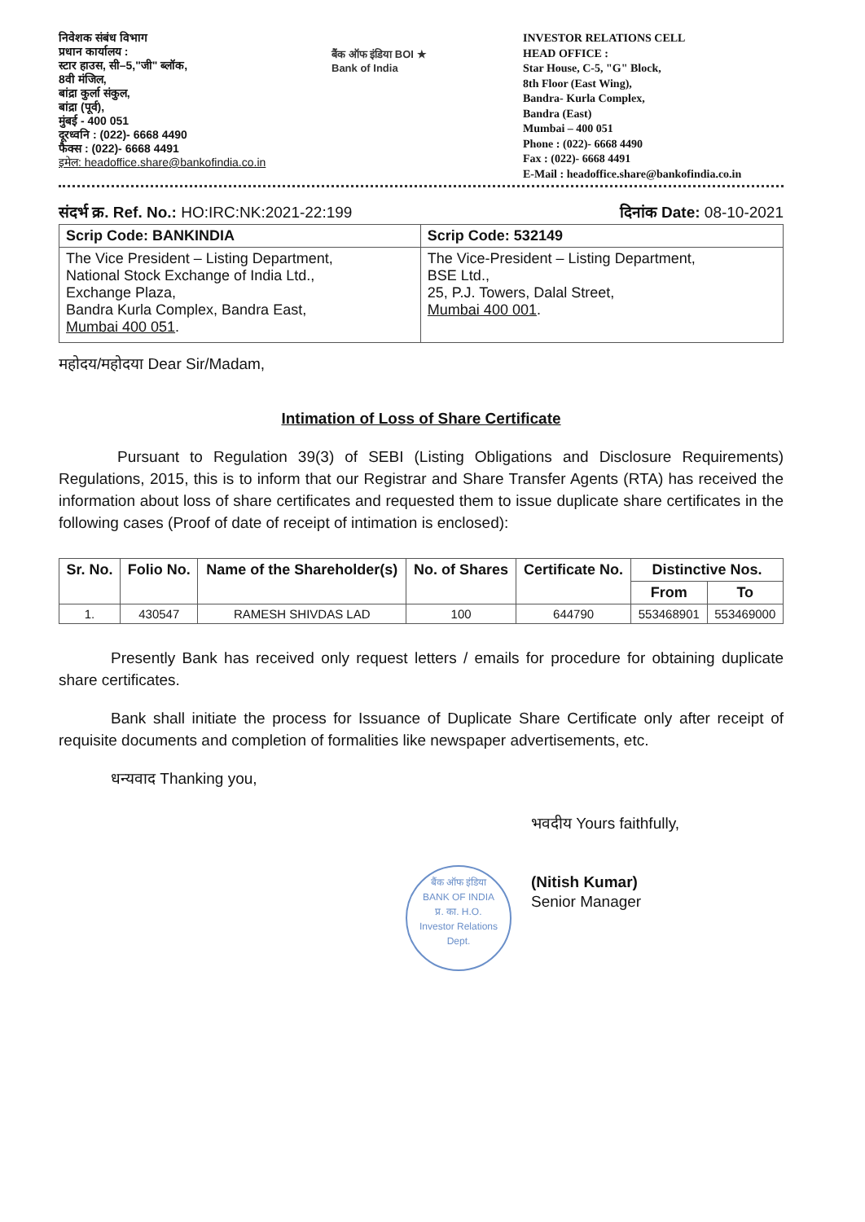निवेशक संबंध विभाग
प्रधान कार्यालय :
स्टार हाउस, सी–5,"जी" ब्लॉक,
8वी मंजिल,
बांद्रा कुर्ला संकुल,
बांद्रा (पूर्व),
मुंबई - 400 051
दूरध्वनि : (022)- 6668 4490
फैक्स : (022)- 6668 4491
इमेल: headoffice.share@bankofindia.co.in
बैंक ऑफ इंडिया BOI ★
Bank of India
INVESTOR RELATIONS CELL
HEAD OFFICE :
Star House, C-5, "G" Block,
8th Floor (East Wing),
Bandra- Kurla Complex,
Bandra (East)
Mumbai – 400 051
Phone : (022)- 6668 4490
Fax : (022)- 6668 4491
E-Mail : headoffice.share@bankofindia.co.in
संदर्भ क्र. Ref. No.: HO:IRC:NK:2021-22:199 दिनांक Date: 08-10-2021
| Scrip Code: BANKINDIA | Scrip Code: 532149 |
| --- | --- |
| The Vice President – Listing Department, National Stock Exchange of India Ltd., Exchange Plaza, Bandra Kurla Complex, Bandra East, Mumbai 400 051 . | The Vice-President – Listing Department, BSE Ltd., 25, P.J. Towers, Dalal Street, Mumbai 400 001 . |
महोदय/महोदया Dear Sir/Madam,
Intimation of Loss of Share Certificate
Pursuant to Regulation 39(3) of SEBI (Listing Obligations and Disclosure Requirements) Regulations, 2015, this is to inform that our Registrar and Share Transfer Agents (RTA) has received the information about loss of share certificates and requested them to issue duplicate share certificates in the following cases (Proof of date of receipt of intimation is enclosed):
| Sr. No. | Folio No. | Name of the Shareholder(s) | No. of Shares | Certificate No. | Distinctive Nos. | |
| --- | --- | --- | --- | --- | --- | --- |
| | | | | | From | To |
| 1. | 430547 | RAMESH SHIVDAS LAD | 100 | 644790 | 553468901 | 553469000 |
Presently Bank has received only request letters / emails for procedure for obtaining duplicate share certificates.
Bank shall initiate the process for Issuance of Duplicate Share Certificate only after receipt of requisite documents and completion of formalities like newspaper advertisements, etc.
धन्यवाद Thanking you,
भवदीय Yours faithfully,
(Nitish Kumar)
Senior Manager
बैंक ऑफ इंडिया
BANK OF INDIA
प्र. का. H.O.
Investor Relations Dept.